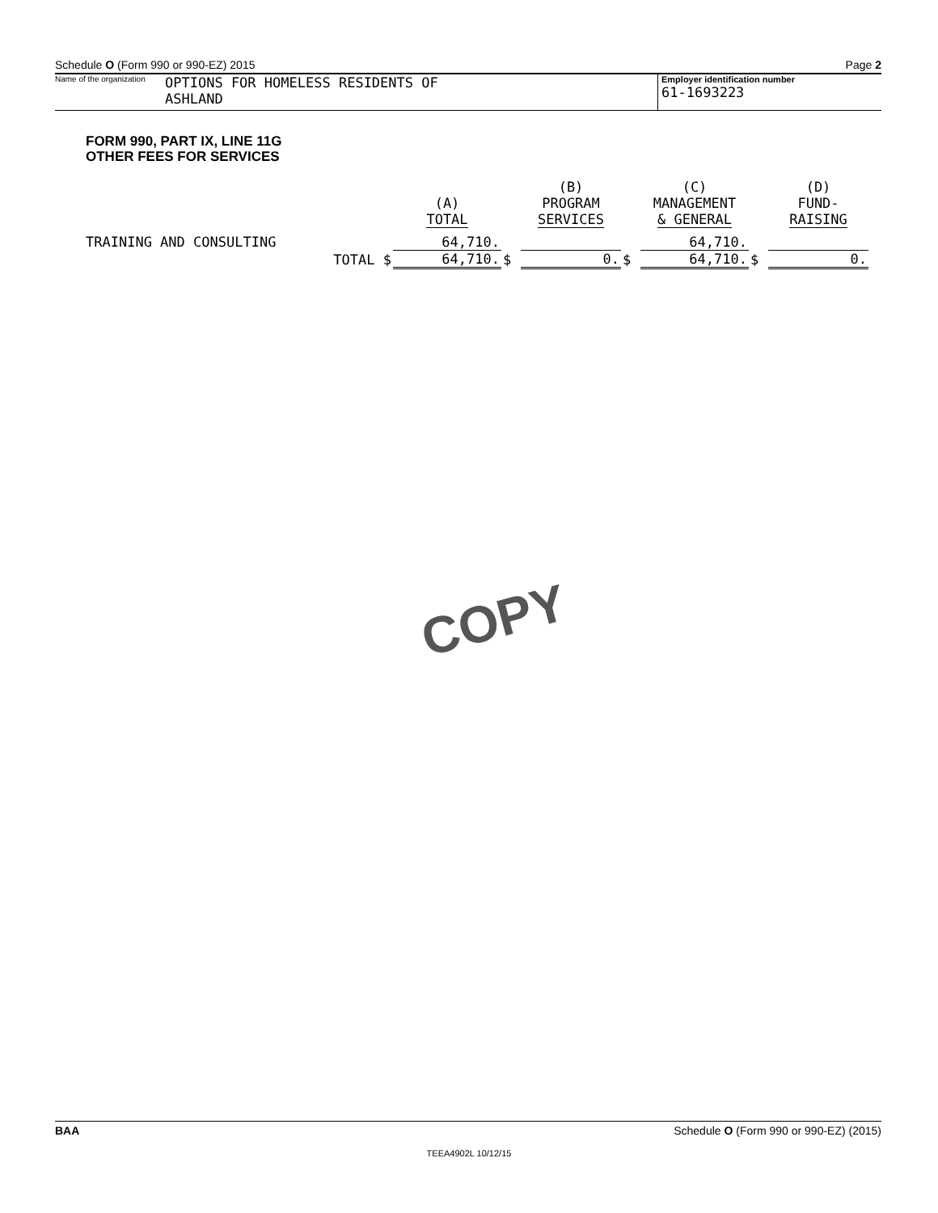Schedule O (Form 990 or 990-EZ) 2015 Page 2
Name of the organization OPTIONS FOR HOMELESS RESIDENTS OF
ASHLAND
Employer identification number
61-1693223
FORM 990, PART IX, LINE 11G
OTHER FEES FOR SERVICES
| | | (A) TOTAL | | (B) PROGRAM SERVICES | | (C) MANAGEMENT & GENERAL | | (D) FUND- RAISING |
| TRAINING AND CONSULTING | | 64,710. | | | | 64,710. | | |
| | TOTAL $ | 64,710. | $ | 0. | $ | 64,710. | $ | 0. |
COPY
BAA Schedule O (Form 990 or 990-EZ) (2015)
TEEA4902L 10/12/15